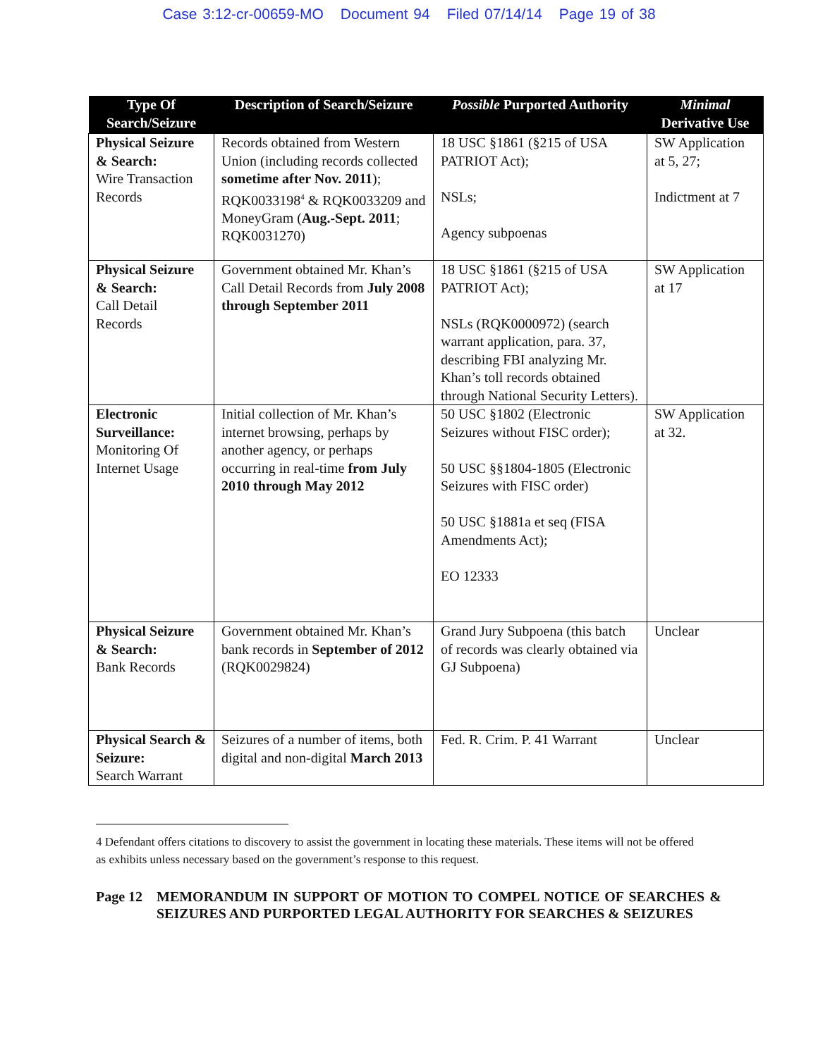Case 3:12-cr-00659-MO Document 94 Filed 07/14/14 Page 19 of 38
| Type Of Search/Seizure | Description of Search/Seizure | Possible Purported Authority | Minimal Derivative Use |
| --- | --- | --- | --- |
| Physical Seizure & Search: Wire Transaction Records | Records obtained from Western Union (including records collected sometime after Nov. 2011 ); RQK0033198<sup>4</sup> & RQK0033209 and MoneyGram ( Aug.-Sept. 2011 ; RQK0031270) | 18 USC §1861 (§215 of USA PATRIOT Act); NSLs; Agency subpoenas | SW Application at 5, 27; Indictment at 7 |
| Physical Seizure & Search: Call Detail Records | Government obtained Mr. Khan’s Call Detail Records from July 2008 through September 2011 | 18 USC §1861 (§215 of USA PATRIOT Act); NSLs (RQK0000972) (search warrant application, para. 37, describing FBI analyzing Mr. Khan’s toll records obtained through National Security Letters). | SW Application at 17 |
| Electronic Surveillance: Monitoring Of Internet Usage | Initial collection of Mr. Khan’s internet browsing, perhaps by another agency, or perhaps occurring in real-time from July 2010 through May 2012 | 50 USC §1802 (Electronic Seizures without FISC order); 50 USC §§1804-1805 (Electronic Seizures with FISC order) 50 USC §1881a et seq (FISA Amendments Act); EO 12333 | SW Application at 32. |
| Physical Seizure & Search: Bank Records | Government obtained Mr. Khan’s bank records in September of 2012 (RQK0029824) | Grand Jury Subpoena (this batch of records was clearly obtained via GJ Subpoena) | Unclear |
| Physical Search & Seizure: Search Warrant | Seizures of a number of items, both digital and non-digital March 2013 | Fed. R. Crim. P. 41 Warrant | Unclear |
4 Defendant offers citations to discovery to assist the government in locating these materials. These items will not be offered as exhibits unless necessary based on the government’s response to this request.
Page 12 MEMORANDUM IN SUPPORT OF MOTION TO COMPEL NOTICE OF SEARCHES & SEIZURES AND PURPORTED LEGAL AUTHORITY FOR SEARCHES & SEIZURES